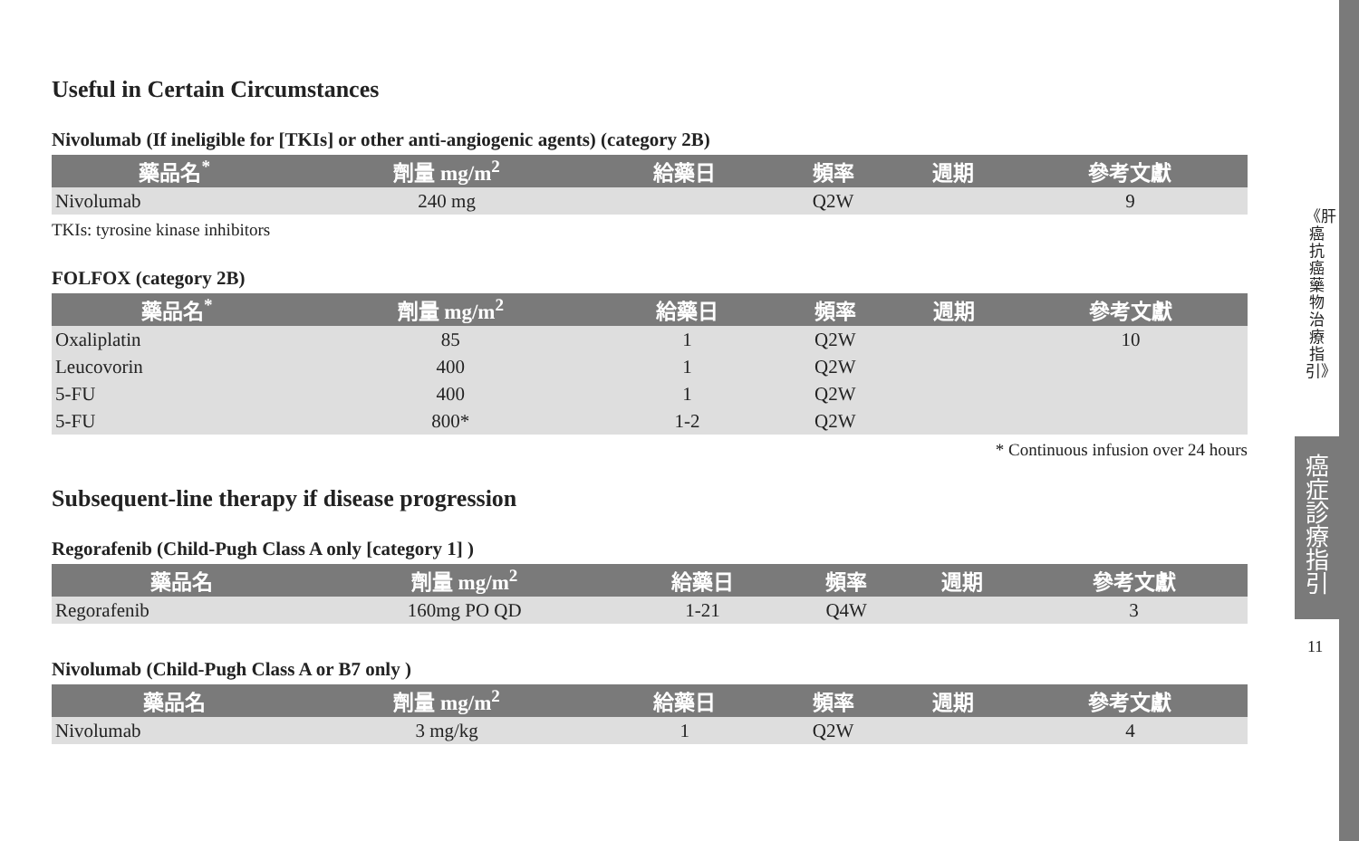Useful in Certain Circumstances
Nivolumab (If ineligible for [TKIs] or other anti-angiogenic agents) (category 2B)
| 藥品名<sup>*</sup> | 劑量 mg/m<sup>2</sup> | 給藥日 | 頻率 | 週期 | 參考文獻 |
| --- | --- | --- | --- | --- | --- |
| Nivolumab | 240 mg | | Q2W | | 9 |
TKIs: tyrosine kinase inhibitors
FOLFOX (category 2B)
| 藥品名<sup>*</sup> | 劑量 mg/m<sup>2</sup> | 給藥日 | 頻率 | 週期 | 參考文獻 |
| --- | --- | --- | --- | --- | --- |
| Oxaliplatin | 85 | 1 | Q2W | | 10 |
| Leucovorin | 400 | 1 | Q2W | | |
| 5-FU | 400 | 1 | Q2W | | |
| 5-FU | 800* | 1-2 | Q2W | | |
* Continuous infusion over 24 hours
Subsequent-line therapy if disease progression
Regorafenib (Child-Pugh Class A only [category 1] )
| 藥品名 | 劑量 mg/m<sup>2</sup> | 給藥日 | 頻率 | 週期 | 參考文獻 |
| --- | --- | --- | --- | --- | --- |
| Regorafenib | 160mg PO QD | 1-21 | Q4W | | 3 |
Nivolumab (Child-Pugh Class A or B7 only )
| 藥品名 | 劑量 mg/m<sup>2</sup> | 給藥日 | 頻率 | 週期 | 參考文獻 |
| --- | --- | --- | --- | --- | --- |
| Nivolumab | 3 mg/kg | 1 | Q2W | | 4 |
《肝癌抗癌藥物治療指引》
癌症診療指引
11